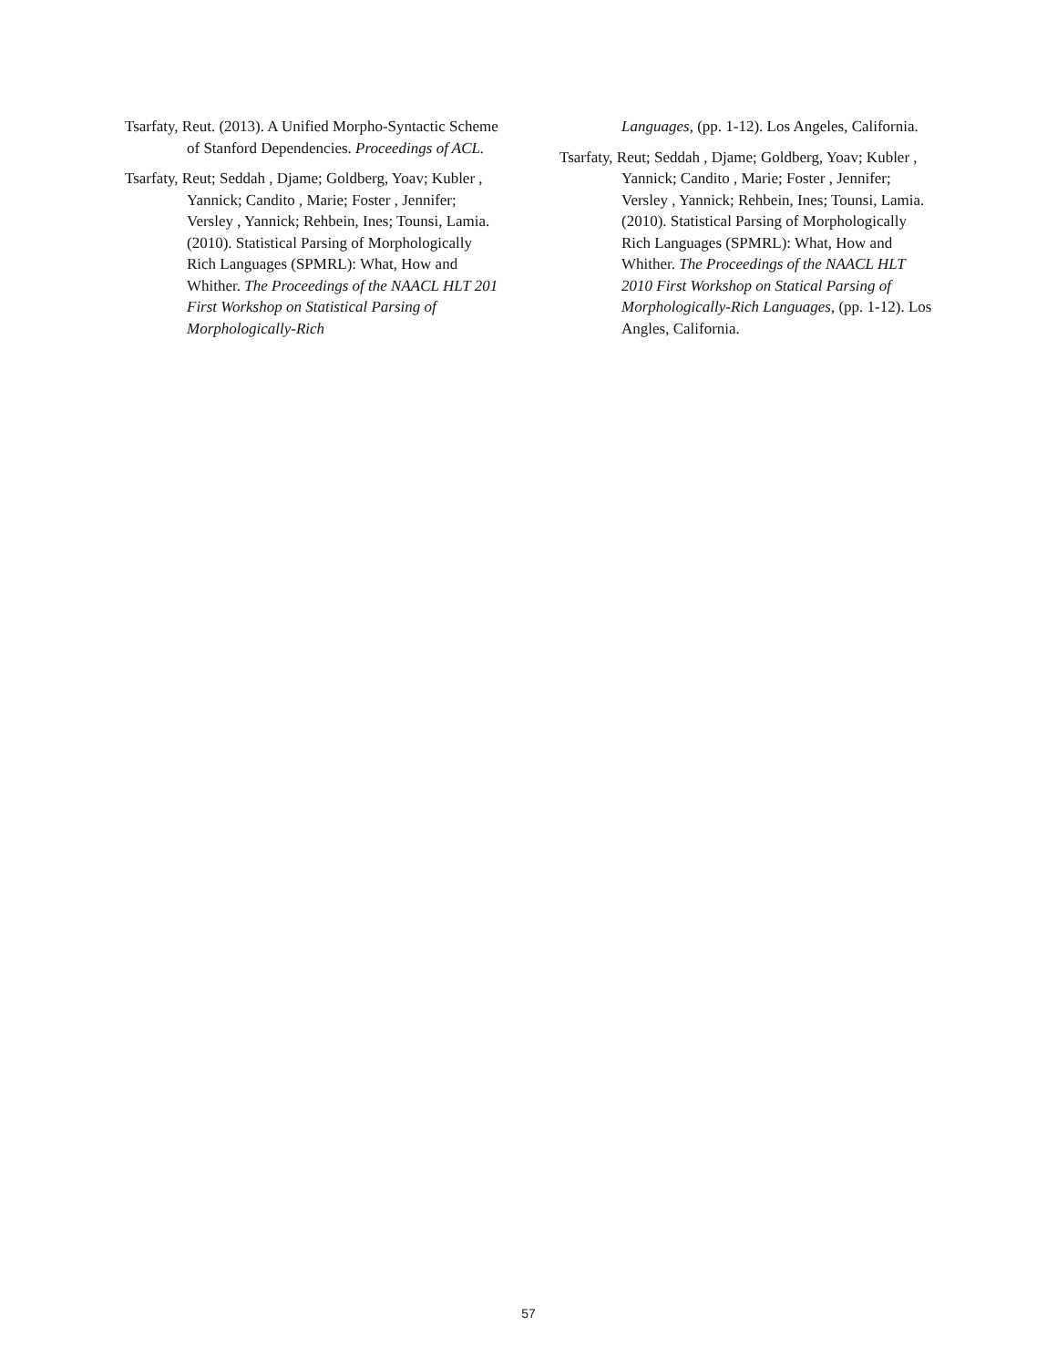Tsarfaty, Reut. (2013). A Unified Morpho-Syntactic Scheme of Stanford Dependencies. Proceedings of ACL.
Tsarfaty, Reut; Seddah , Djame; Goldberg, Yoav; Kubler , Yannick; Candito , Marie; Foster , Jennifer; Versley , Yannick; Rehbein, Ines; Tounsi, Lamia. (2010). Statistical Parsing of Morphologically Rich Languages (SPMRL): What, How and Whither. The Proceedings of the NAACL HLT 201 First Workshop on Statistical Parsing of Morphologically-Rich
Languages, (pp. 1-12). Los Angeles, California.
Tsarfaty, Reut; Seddah , Djame; Goldberg, Yoav; Kubler , Yannick; Candito , Marie; Foster , Jennifer; Versley , Yannick; Rehbein, Ines; Tounsi, Lamia. (2010). Statistical Parsing of Morphologically Rich Languages (SPMRL): What, How and Whither. The Proceedings of the NAACL HLT 2010 First Workshop on Statical Parsing of Morphologically-Rich Languages, (pp. 1-12). Los Angles, California.
57